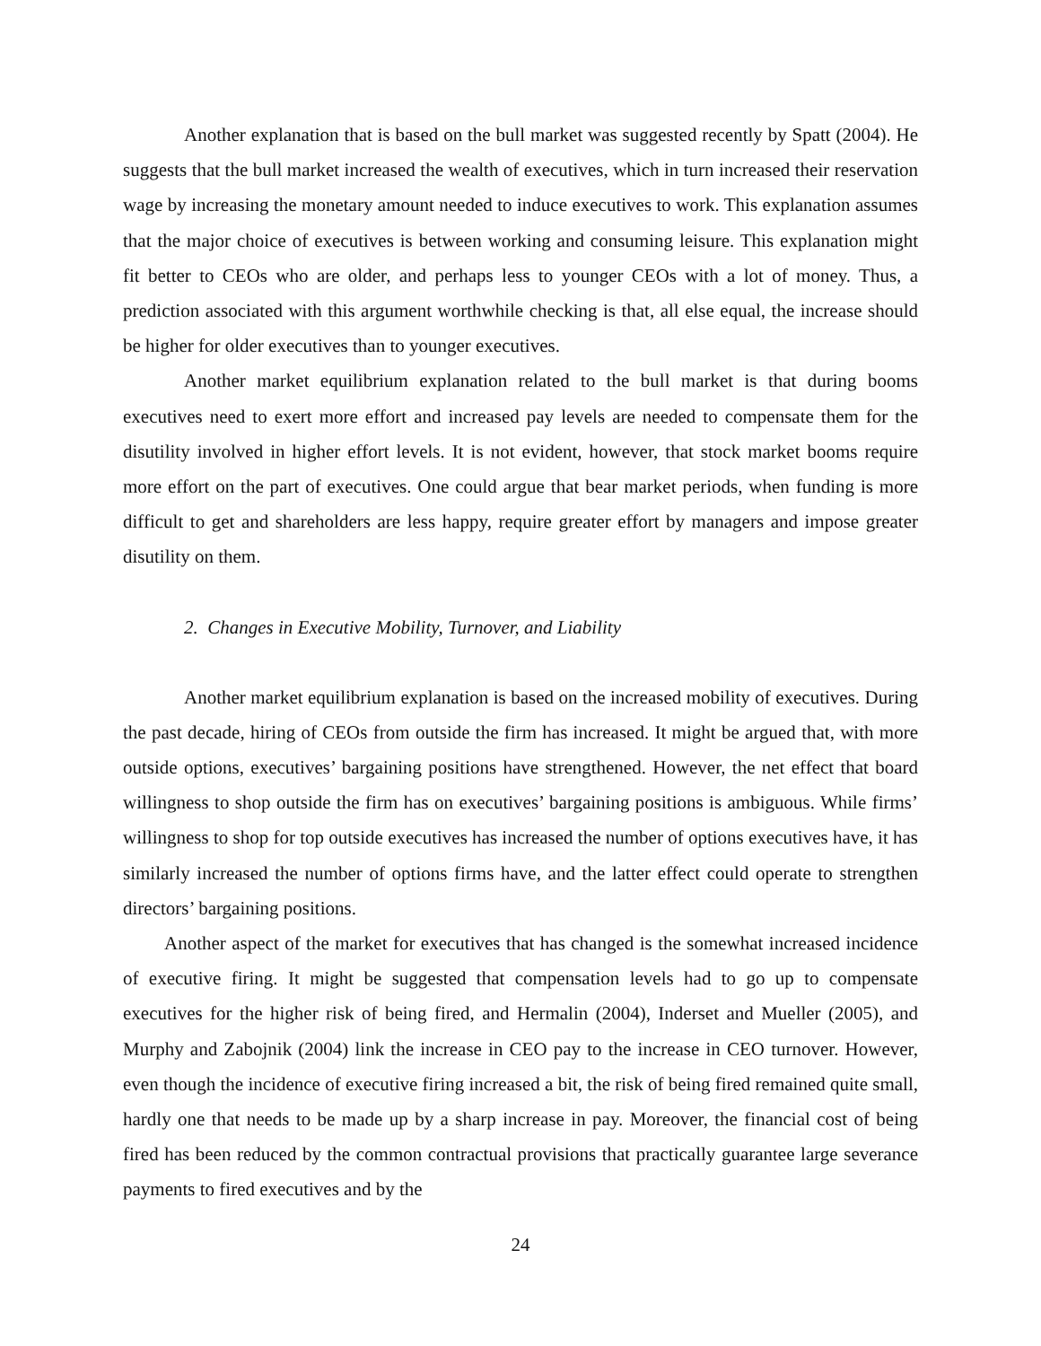Another explanation that is based on the bull market was suggested recently by Spatt (2004). He suggests that the bull market increased the wealth of executives, which in turn increased their reservation wage by increasing the monetary amount needed to induce executives to work. This explanation assumes that the major choice of executives is between working and consuming leisure. This explanation might fit better to CEOs who are older, and perhaps less to younger CEOs with a lot of money. Thus, a prediction associated with this argument worthwhile checking is that, all else equal, the increase should be higher for older executives than to younger executives.
Another market equilibrium explanation related to the bull market is that during booms executives need to exert more effort and increased pay levels are needed to compensate them for the disutility involved in higher effort levels. It is not evident, however, that stock market booms require more effort on the part of executives. One could argue that bear market periods, when funding is more difficult to get and shareholders are less happy, require greater effort by managers and impose greater disutility on them.
2. Changes in Executive Mobility, Turnover, and Liability
Another market equilibrium explanation is based on the increased mobility of executives. During the past decade, hiring of CEOs from outside the firm has increased. It might be argued that, with more outside options, executives’ bargaining positions have strengthened. However, the net effect that board willingness to shop outside the firm has on executives’ bargaining positions is ambiguous. While firms’ willingness to shop for top outside executives has increased the number of options executives have, it has similarly increased the number of options firms have, and the latter effect could operate to strengthen directors’ bargaining positions.
Another aspect of the market for executives that has changed is the somewhat increased incidence of executive firing. It might be suggested that compensation levels had to go up to compensate executives for the higher risk of being fired, and Hermalin (2004), Inderset and Mueller (2005), and Murphy and Zabojnik (2004) link the increase in CEO pay to the increase in CEO turnover. However, even though the incidence of executive firing increased a bit, the risk of being fired remained quite small, hardly one that needs to be made up by a sharp increase in pay. Moreover, the financial cost of being fired has been reduced by the common contractual provisions that practically guarantee large severance payments to fired executives and by the
24